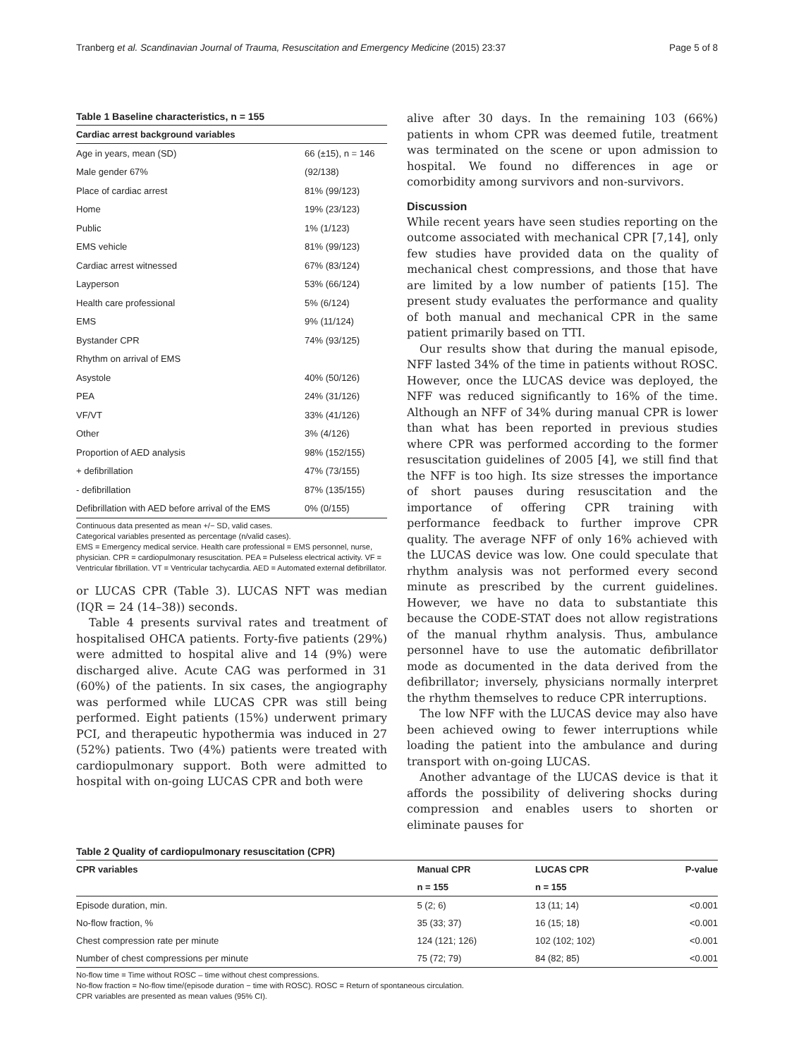Tranberg et al. Scandinavian Journal of Trauma, Resuscitation and Emergency Medicine (2015) 23:37 Page 5 of 8
Table 1 Baseline characteristics, n = 155
| Cardiac arrest background variables | |
| --- | --- |
| Age in years, mean (SD) | 66 (±15), n = 146 |
| Male gender 67% | (92/138) |
| Place of cardiac arrest | 81% (99/123) |
| Home | 19% (23/123) |
| Public | 1% (1/123) |
| EMS vehicle | 81% (99/123) |
| Cardiac arrest witnessed | 67% (83/124) |
| Layperson | 53% (66/124) |
| Health care professional | 5% (6/124) |
| EMS | 9% (11/124) |
| Bystander CPR | 74% (93/125) |
| Rhythm on arrival of EMS | |
| Asystole | 40% (50/126) |
| PEA | 24% (31/126) |
| VF/VT | 33% (41/126) |
| Other | 3% (4/126) |
| Proportion of AED analysis | 98% (152/155) |
| + defibrillation | 47% (73/155) |
| - defibrillation | 87% (135/155) |
| Defibrillation with AED before arrival of the EMS | 0% (0/155) |
Continuous data presented as mean +/− SD, valid cases.
Categorical variables presented as percentage (n/valid cases).
EMS = Emergency medical service. Health care professional = EMS personnel, nurse, physician. CPR = cardiopulmonary resuscitation. PEA = Pulseless electrical activity. VF = Ventricular fibrillation. VT = Ventricular tachycardia. AED = Automated external defibrillator.
or LUCAS CPR (Table 3). LUCAS NFT was median (IQR = 24 (14–38)) seconds.
Table 4 presents survival rates and treatment of hospitalised OHCA patients. Forty-five patients (29%) were admitted to hospital alive and 14 (9%) were discharged alive. Acute CAG was performed in 31 (60%) of the patients. In six cases, the angiography was performed while LUCAS CPR was still being performed. Eight patients (15%) underwent primary PCI, and therapeutic hypothermia was induced in 27 (52%) patients. Two (4%) patients were treated with cardiopulmonary support. Both were admitted to hospital with on-going LUCAS CPR and both were
alive after 30 days. In the remaining 103 (66%) patients in whom CPR was deemed futile, treatment was terminated on the scene or upon admission to hospital. We found no differences in age or comorbidity among survivors and non-survivors.
Discussion
While recent years have seen studies reporting on the outcome associated with mechanical CPR [7,14], only few studies have provided data on the quality of mechanical chest compressions, and those that have are limited by a low number of patients [15]. The present study evaluates the performance and quality of both manual and mechanical CPR in the same patient primarily based on TTI.
Our results show that during the manual episode, NFF lasted 34% of the time in patients without ROSC. However, once the LUCAS device was deployed, the NFF was reduced significantly to 16% of the time. Although an NFF of 34% during manual CPR is lower than what has been reported in previous studies where CPR was performed according to the former resuscitation guidelines of 2005 [4], we still find that the NFF is too high. Its size stresses the importance of short pauses during resuscitation and the importance of offering CPR training with performance feedback to further improve CPR quality. The average NFF of only 16% achieved with the LUCAS device was low. One could speculate that rhythm analysis was not performed every second minute as prescribed by the current guidelines. However, we have no data to substantiate this because the CODE-STAT does not allow registrations of the manual rhythm analysis. Thus, ambulance personnel have to use the automatic defibrillator mode as documented in the data derived from the defibrillator; inversely, physicians normally interpret the rhythm themselves to reduce CPR interruptions.
The low NFF with the LUCAS device may also have been achieved owing to fewer interruptions while loading the patient into the ambulance and during transport with on-going LUCAS.
Another advantage of the LUCAS device is that it affords the possibility of delivering shocks during compression and enables users to shorten or eliminate pauses for
Table 2 Quality of cardiopulmonary resuscitation (CPR)
| CPR variables | Manual CPR | LUCAS CPR | P-value |
| --- | --- | --- | --- |
| | n = 155 | n = 155 | |
| Episode duration, min. | 5 (2; 6) | 13 (11; 14) | <0.001 |
| No-flow fraction, % | 35 (33; 37) | 16 (15; 18) | <0.001 |
| Chest compression rate per minute | 124 (121; 126) | 102 (102; 102) | <0.001 |
| Number of chest compressions per minute | 75 (72; 79) | 84 (82; 85) | <0.001 |
No-flow time = Time without ROSC – time without chest compressions.
No-flow fraction = No-flow time/(episode duration − time with ROSC). ROSC = Return of spontaneous circulation.
CPR variables are presented as mean values (95% CI).